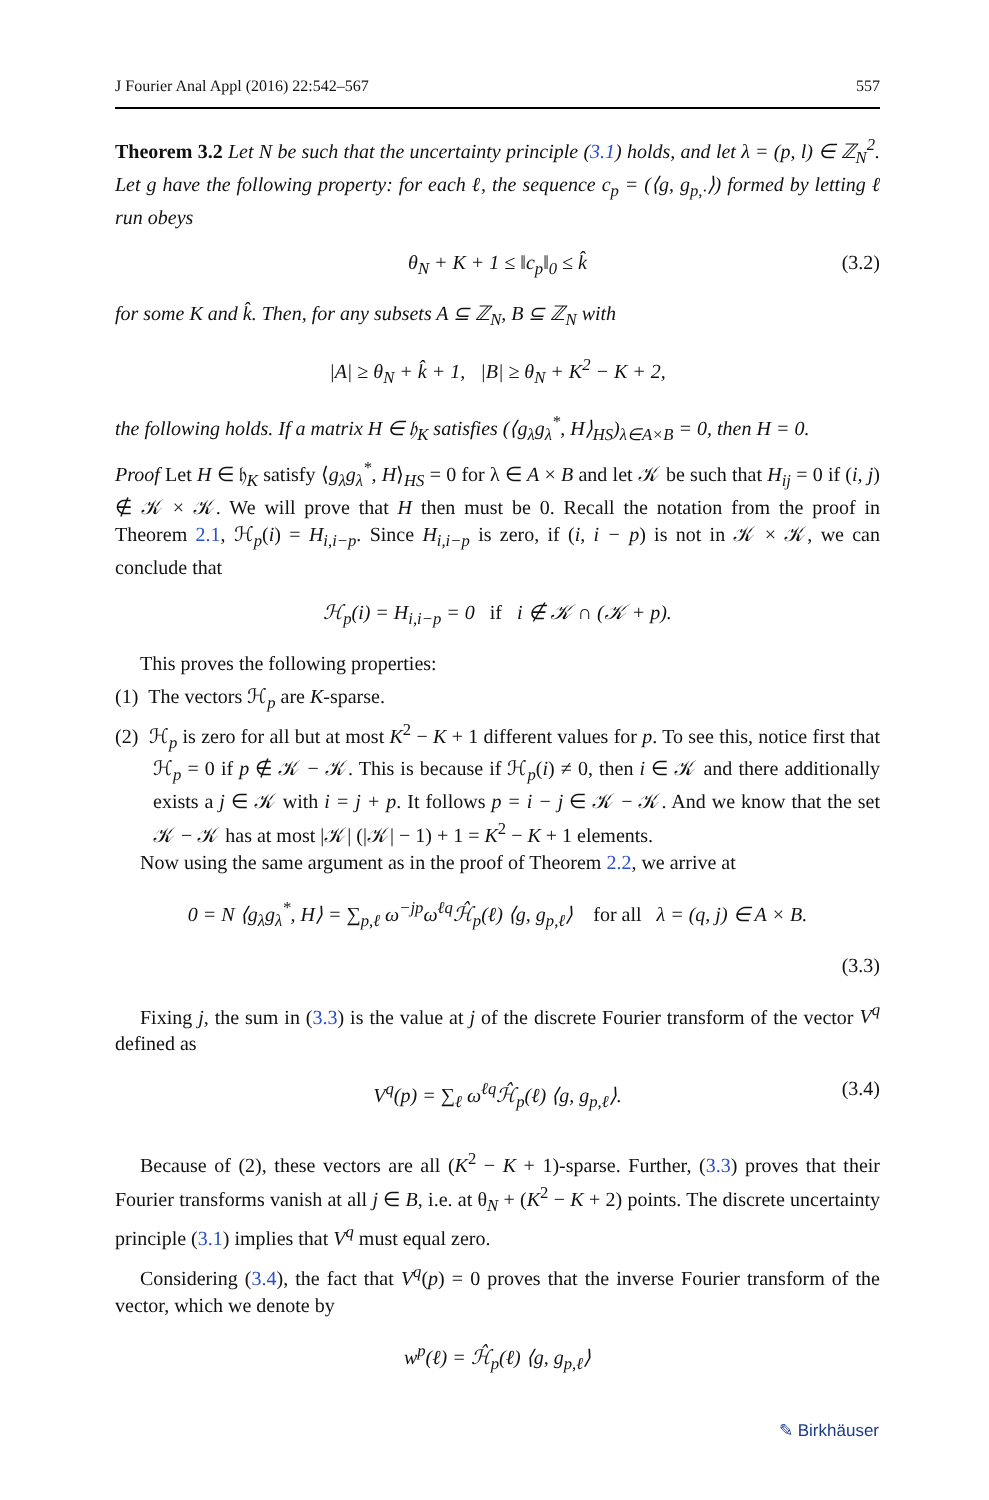J Fourier Anal Appl (2016) 22:542–567 557
Theorem 3.2 Let N be such that the uncertainty principle (3.1) holds, and let λ = (p, l) ∈ ℤ<sub>N</sub><sup>2</sup>. Let g have the following property: for each ℓ, the sequence c<sub>p</sub> = (⟨g, g<sub>p,·</sub>⟩) formed by letting ℓ run obeys
θ<sub>N</sub> + K + 1 ≤ ‖c<sub>p</sub>‖<sub>0</sub> ≤ k̂ (3.2)
for some K and k̂. Then, for any subsets A ⊆ ℤ<sub>N</sub>, B ⊆ ℤ<sub>N</sub> with
|A| ≥ θ<sub>N</sub> + k̂ + 1, |B| ≥ θ<sub>N</sub> + K<sup>2</sup> − K + 2,
the following holds. If a matrix H ∈ 𝔥<sub>K</sub> satisfies (⟨g<sub>λ</sub>g<sub>λ</sub><sup>*</sup>, H⟩<sub>HS</sub>)<sub>λ∈A×B</sub> = 0, then H = 0.
Proof Let H ∈ 𝔥<sub>K</sub> satisfy ⟨g<sub>λ</sub>g<sub>λ</sub><sup>*</sup>, H⟩<sub>HS</sub> = 0 for λ ∈ A × B and let 𝒦 be such that H<sub>ij</sub> = 0 if (i, j) ∉ 𝒦 × 𝒦. We will prove that H then must be 0. Recall the notation from the proof in Theorem 2.1, ℋ<sub>p</sub>(i) = H<sub>i,i−p</sub>. Since H<sub>i,i−p</sub> is zero, if (i, i − p) is not in 𝒦 × 𝒦, we can conclude that
ℋ<sub>p</sub>(i) = H<sub>i,i−p</sub> = 0 if i ∉ 𝒦 ∩ (𝒦 + p).
This proves the following properties:
(1) The vectors ℋ<sub>p</sub> are K-sparse.
(2) ℋ<sub>p</sub> is zero for all but at most K<sup>2</sup> − K + 1 different values for p. To see this, notice first that ℋ<sub>p</sub> = 0 if p ∉ 𝒦 − 𝒦. This is because if ℋ<sub>p</sub>(i) ≠ 0, then i ∈ 𝒦 and there additionally exists a j ∈ 𝒦 with i = j + p. It follows p = i − j ∈ 𝒦 − 𝒦. And we know that the set 𝒦 − 𝒦 has at most |𝒦| (|𝒦| − 1) + 1 = K<sup>2</sup> − K + 1 elements.
Now using the same argument as in the proof of Theorem 2.2, we arrive at
0 = N ⟨g<sub>λ</sub>g<sub>λ</sub><sup>*</sup>, H⟩ = ∑<sub>p,ℓ</sub> ω<sup>−jp</sup>ω<sup>ℓq</sup>ℋ̂<sub>p</sub>(ℓ) ⟨g, g<sub>p,ℓ</sub>⟩ for all λ = (q, j) ∈ A × B.
(3.3)
Fixing j, the sum in (3.3) is the value at j of the discrete Fourier transform of the vector V<sup>q</sup> defined as
V<sup>q</sup>(p) = ∑<sub>ℓ</sub> ω<sup>ℓq</sup>ℋ̂<sub>p</sub>(ℓ) ⟨g, g<sub>p,ℓ</sub>⟩. (3.4)
Because of (2), these vectors are all (K<sup>2</sup> − K + 1)-sparse. Further, (3.3) proves that their Fourier transforms vanish at all j ∈ B, i.e. at θ<sub>N</sub> + (K<sup>2</sup> − K + 2) points. The discrete uncertainty principle (3.1) implies that V<sup>q</sup> must equal zero.
Considering (3.4), the fact that V<sup>q</sup>(p) = 0 proves that the inverse Fourier transform of the vector, which we denote by
w<sup>p</sup>(ℓ) = ℋ̂<sub>p</sub>(ℓ) ⟨g, g<sub>p,ℓ</sub>⟩
✎ Birkhäuser